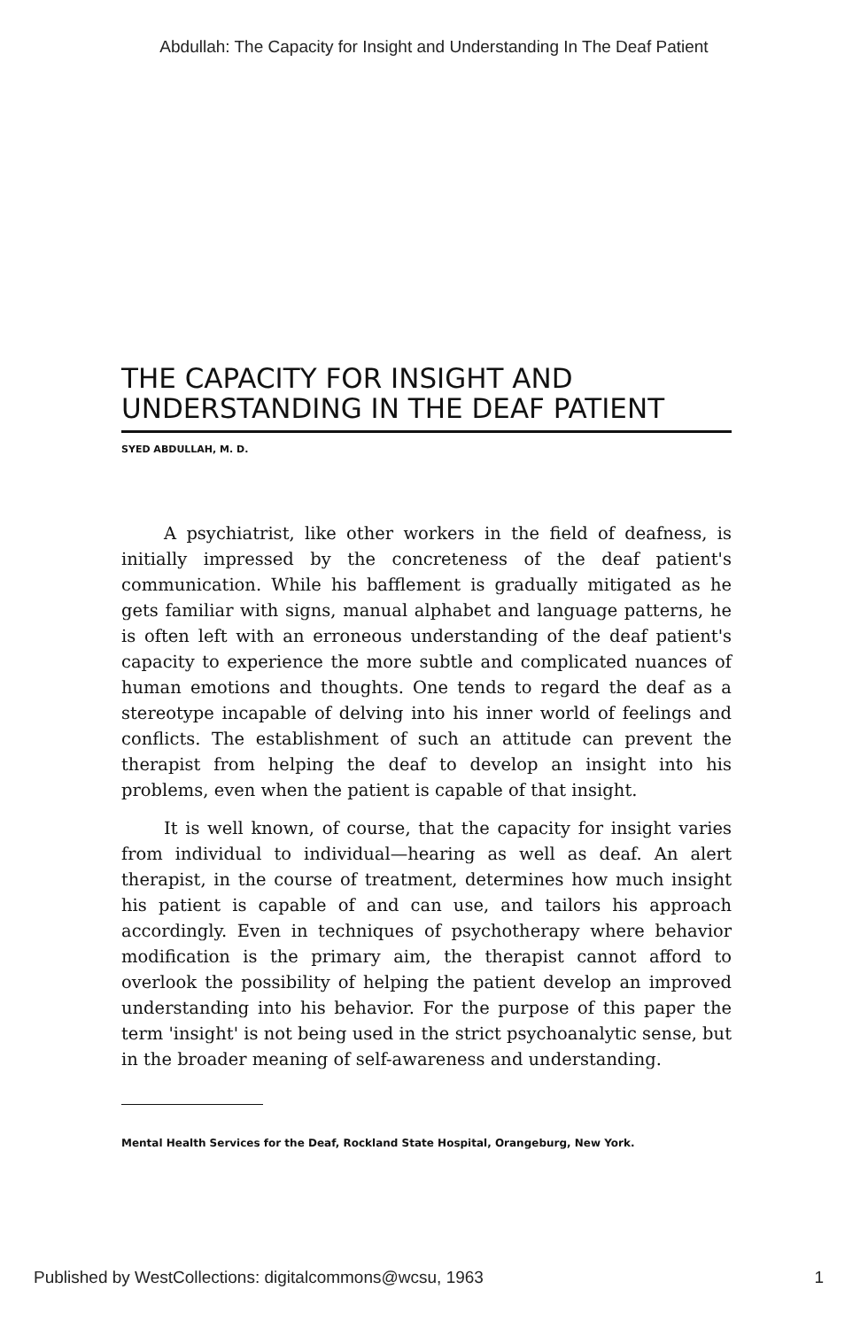Abdullah: The Capacity for Insight and Understanding In The Deaf Patient
THE CAPACITY FOR INSIGHT AND UNDERSTANDING IN THE DEAF PATIENT
SYED ABDULLAH, M. D.
A psychiatrist, like other workers in the field of deafness, is initially impressed by the concreteness of the deaf patient's communication. While his bafflement is gradually mitigated as he gets familiar with signs, manual alphabet and language patterns, he is often left with an erroneous understanding of the deaf patient's capacity to experience the more subtle and complicated nuances of human emotions and thoughts. One tends to regard the deaf as a stereotype incapable of delving into his inner world of feelings and conflicts. The establishment of such an attitude can prevent the therapist from helping the deaf to develop an insight into his problems, even when the patient is capable of that insight.
It is well known, of course, that the capacity for insight varies from individual to individual—hearing as well as deaf. An alert therapist, in the course of treatment, determines how much insight his patient is capable of and can use, and tailors his approach accordingly. Even in techniques of psychotherapy where behavior modification is the primary aim, the therapist cannot afford to overlook the possibility of helping the patient develop an improved understanding into his behavior. For the purpose of this paper the term 'insight' is not being used in the strict psychoanalytic sense, but in the broader meaning of self-awareness and understanding.
Mental Health Services for the Deaf, Rockland State Hospital, Orangeburg, New York.
Published by WestCollections: digitalcommons@wcsu, 1963 1